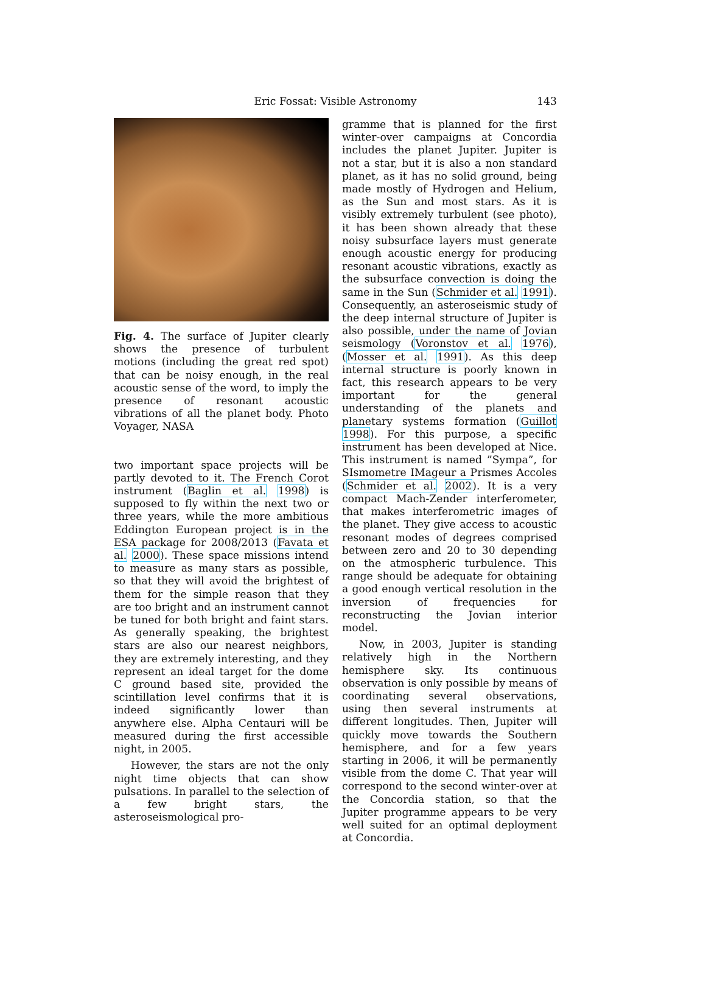Eric Fossat: Visible Astronomy
143
Fig. 4. The surface of Jupiter clearly shows the presence of turbulent motions (including the great red spot) that can be noisy enough, in the real acoustic sense of the word, to imply the presence of resonant acoustic vibrations of all the planet body. Photo Voyager, NASA
two important space projects will be partly devoted to it. The French Corot instrument (Baglin et al. 1998) is supposed to fly within the next two or three years, while the more ambitious Eddington European project is in the ESA package for 2008/2013 (Favata et al. 2000). These space missions intend to measure as many stars as possible, so that they will avoid the brightest of them for the simple reason that they are too bright and an instrument cannot be tuned for both bright and faint stars. As generally speaking, the brightest stars are also our nearest neighbors, they are extremely interesting, and they represent an ideal target for the dome C ground based site, provided the scintillation level confirms that it is indeed significantly lower than anywhere else. Alpha Centauri will be measured during the first accessible night, in 2005.
However, the stars are not the only night time objects that can show pulsations. In parallel to the selection of a few bright stars, the asteroseismological pro-
gramme that is planned for the first winter-over campaigns at Concordia includes the planet Jupiter. Jupiter is not a star, but it is also a non standard planet, as it has no solid ground, being made mostly of Hydrogen and Helium, as the Sun and most stars. As it is visibly extremely turbulent (see photo), it has been shown already that these noisy subsurface layers must generate enough acoustic energy for producing resonant acoustic vibrations, exactly as the subsurface convection is doing the same in the Sun (Schmider et al. 1991). Consequently, an asteroseismic study of the deep internal structure of Jupiter is also possible, under the name of Jovian seismology (Voronstov et al. 1976), (Mosser et al. 1991). As this deep internal structure is poorly known in fact, this research appears to be very important for the general understanding of the planets and planetary systems formation (Guillot 1998). For this purpose, a specific instrument has been developed at Nice. This instrument is named ”Sympa”, for SIsmometre IMageur a Prismes Accoles (Schmider et al. 2002). It is a very compact Mach-Zender interferometer, that makes interferometric images of the planet. They give access to acoustic resonant modes of degrees comprised between zero and 20 to 30 depending on the atmospheric turbulence. This range should be adequate for obtaining a good enough vertical resolution in the inversion of frequencies for reconstructing the Jovian interior model.
Now, in 2003, Jupiter is standing relatively high in the Northern hemisphere sky. Its continuous observation is only possible by means of coordinating several observations, using then several instruments at different longitudes. Then, Jupiter will quickly move towards the Southern hemisphere, and for a few years starting in 2006, it will be permanently visible from the dome C. That year will correspond to the second winter-over at the Concordia station, so that the Jupiter programme appears to be very well suited for an optimal deployment at Concordia.